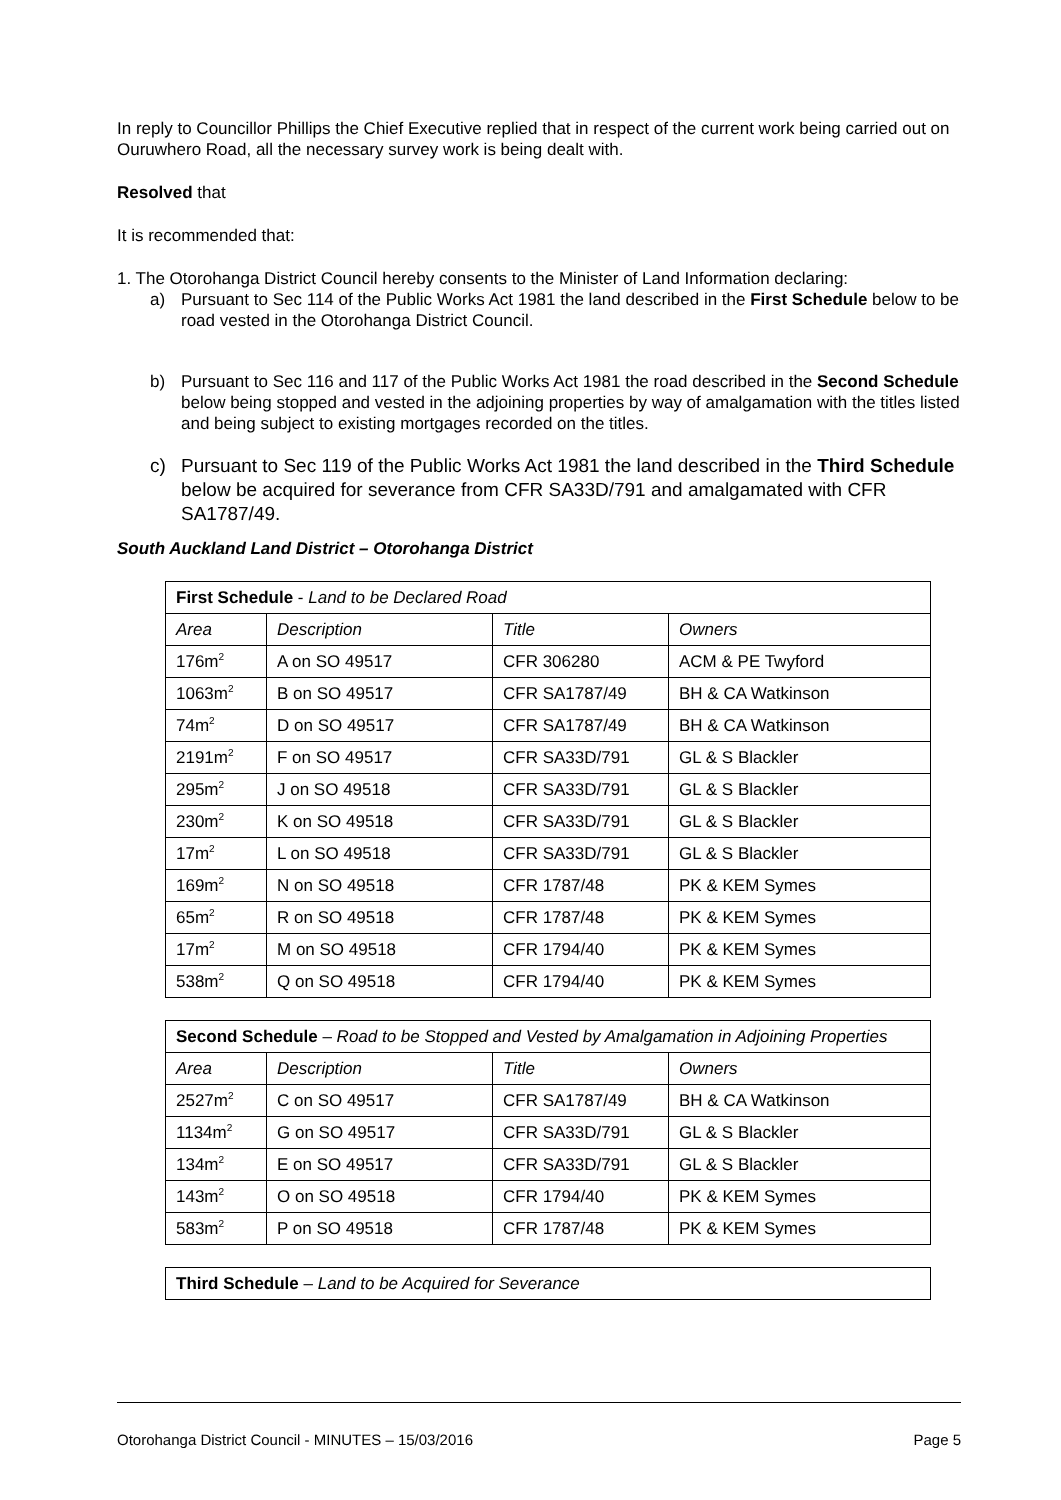In reply to Councillor Phillips the Chief Executive replied that in respect of the current work being carried out on Ouruwhero Road, all the necessary survey work is being dealt with.
Resolved that
It is recommended that:
1. The Otorohanga District Council hereby consents to the Minister of Land Information declaring:
a) Pursuant to Sec 114 of the Public Works Act 1981 the land described in the First Schedule below to be road vested in the Otorohanga District Council.
b) Pursuant to Sec 116 and 117 of the Public Works Act 1981 the road described in the Second Schedule below being stopped and vested in the adjoining properties by way of amalgamation with the titles listed and being subject to existing mortgages recorded on the titles.
c) Pursuant to Sec 119 of the Public Works Act 1981 the land described in the Third Schedule below be acquired for severance from CFR SA33D/791 and amalgamated with CFR SA1787/49.
South Auckland Land District – Otorohanga District
| First Schedule - Land to be Declared Road | | | |
| Area | Description | Title | Owners |
| 176m<sup>2</sup> | A on SO 49517 | CFR 306280 | ACM & PE Twyford |
| 1063m<sup>2</sup> | B on SO 49517 | CFR SA1787/49 | BH & CA Watkinson |
| 74m<sup>2</sup> | D on SO 49517 | CFR SA1787/49 | BH & CA Watkinson |
| 2191m<sup>2</sup> | F on SO 49517 | CFR SA33D/791 | GL & S Blackler |
| 295m<sup>2</sup> | J on SO 49518 | CFR SA33D/791 | GL & S Blackler |
| 230m<sup>2</sup> | K on SO 49518 | CFR SA33D/791 | GL & S Blackler |
| 17m<sup>2</sup> | L on SO 49518 | CFR SA33D/791 | GL & S Blackler |
| 169m<sup>2</sup> | N on SO 49518 | CFR 1787/48 | PK & KEM Symes |
| 65m<sup>2</sup> | R on SO 49518 | CFR 1787/48 | PK & KEM Symes |
| 17m<sup>2</sup> | M on SO 49518 | CFR 1794/40 | PK & KEM Symes |
| 538m<sup>2</sup> | Q on SO 49518 | CFR 1794/40 | PK & KEM Symes |
| Second Schedule – Road to be Stopped and Vested by Amalgamation in Adjoining Properties | | | |
| Area | Description | Title | Owners |
| 2527m<sup>2</sup> | C on SO 49517 | CFR SA1787/49 | BH & CA Watkinson |
| 1134m<sup>2</sup> | G on SO 49517 | CFR SA33D/791 | GL & S Blackler |
| 134m<sup>2</sup> | E on SO 49517 | CFR SA33D/791 | GL & S Blackler |
| 143m<sup>2</sup> | O on SO 49518 | CFR 1794/40 | PK & KEM Symes |
| 583m<sup>2</sup> | P on SO 49518 | CFR 1787/48 | PK & KEM Symes |
| Third Schedule – Land to be Acquired for Severance |
Otorohanga District Council - MINUTES – 15/03/2016 Page 5